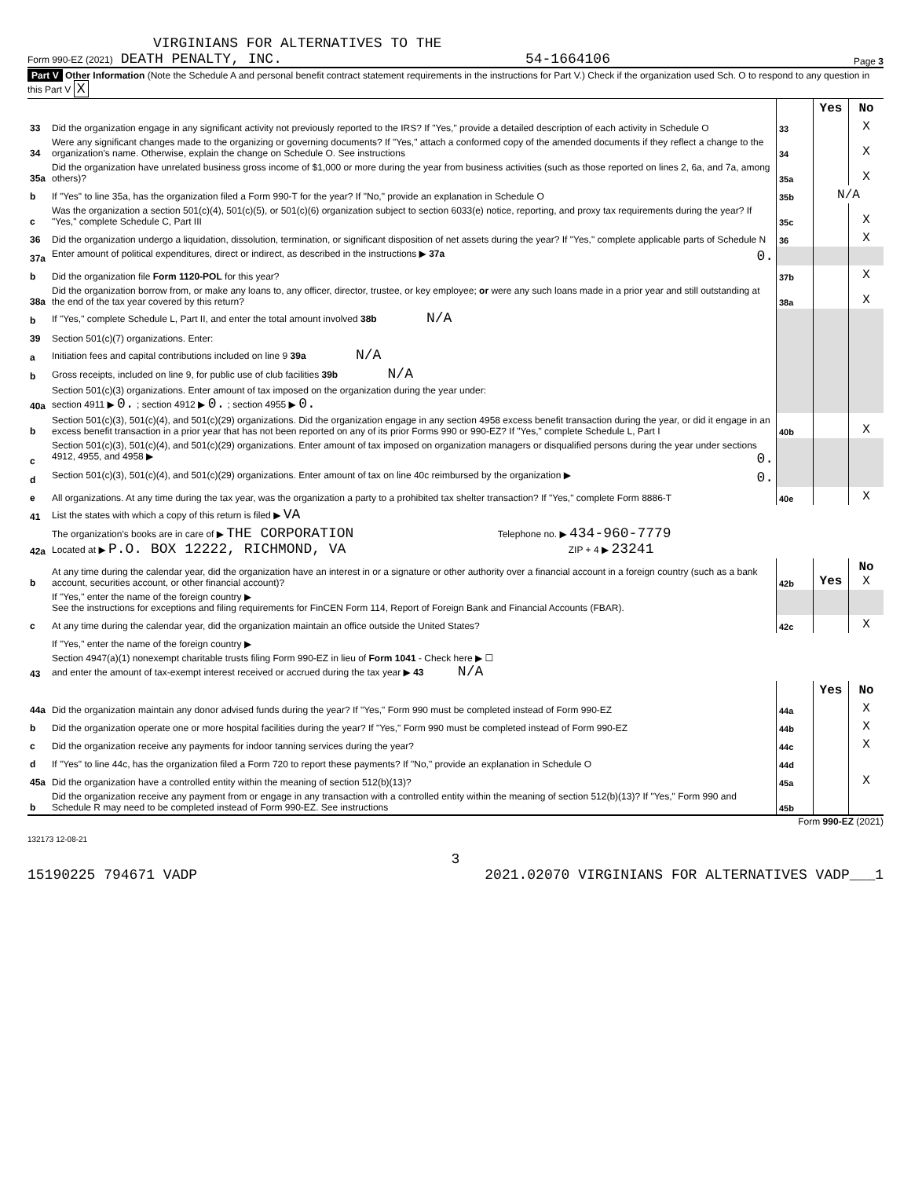VIRGINIANS FOR ALTERNATIVES TO THE
Form 990-EZ (2021) DEATH PENALTY, INC. 54-1664106 Page 3
Part V Other Information (Note the Schedule A and personal benefit contract statement requirements in the instructions for Part V.) Check if the organization used Sch. O to respond to any question in this Part V X
| | | | Yes | No |
| 33 | Did the organization engage in any significant activity not previously reported to the IRS? If "Yes," provide a detailed description of each activity in Schedule O | 33 | | X |
| 34 | Were any significant changes made to the organizing or governing documents? If "Yes," attach a conformed copy of the amended documents if they reflect a change to the organization's name. Otherwise, explain the change on Schedule O. See instructions | 34 | | X |
| 35a | Did the organization have unrelated business gross income of $1,000 or more during the year from business activities (such as those reported on lines 2, 6a, and 7a, among others)? | 35a | | X |
| b | If "Yes" to line 35a, has the organization filed a Form 990-T for the year? If "No," provide an explanation in Schedule O | 35b | N/A | |
| c | Was the organization a section 501(c)(4), 501(c)(5), or 501(c)(6) organization subject to section 6033(e) notice, reporting, and proxy tax requirements during the year? If "Yes," complete Schedule C, Part III | 35c | | X |
| 36 | Did the organization undergo a liquidation, dissolution, termination, or significant disposition of net assets during the year? If "Yes," complete applicable parts of Schedule N | 36 | | X |
| 37a | Enter amount of political expenditures, direct or indirect, as described in the instructions ▶ 37a 0. | | | |
| b | Did the organization file Form 1120-POL for this year? | 37b | | X |
| 38a | Did the organization borrow from, or make any loans to, any officer, director, trustee, or key employee; or were any such loans made in a prior year and still outstanding at the end of the tax year covered by this return? | 38a | | X |
| b | If "Yes," complete Schedule L, Part II, and enter the total amount involved 38b N/A | | | |
| 39 | Section 501(c)(7) organizations. Enter: | | | |
| a | Initiation fees and capital contributions included on line 9 39a N/A | | | |
| b | Gross receipts, included on line 9, for public use of club facilities 39b N/A | | | |
| 40a | Section 501(c)(3) organizations. Enter amount of tax imposed on the organization during the year under: section 4911 ▶ 0. ; section 4912 ▶ 0. ; section 4955 ▶ 0. | | | |
| b | Section 501(c)(3), 501(c)(4), and 501(c)(29) organizations. Did the organization engage in any section 4958 excess benefit transaction during the year, or did it engage in an excess benefit transaction in a prior year that has not been reported on any of its prior Forms 990 or 990-EZ? If "Yes," complete Schedule L, Part I | 40b | | X |
| c | Section 501(c)(3), 501(c)(4), and 501(c)(29) organizations. Enter amount of tax imposed on organization managers or disqualified persons during the year under sections 4912, 4955, and 4958 ▶ 0. | | | |
| d | Section 501(c)(3), 501(c)(4), and 501(c)(29) organizations. Enter amount of tax on line 40c reimbursed by the organization ▶ 0. | | | |
| e | All organizations. At any time during the tax year, was the organization a party to a prohibited tax shelter transaction? If "Yes," complete Form 8886-T | 40e | | X |
| 41 | List the states with which a copy of this return is filed ▶ VA | | | |
| 42a | The organization's books are in care of ▶ THE CORPORATION Telephone no. ▶ 434-960-7779 Located at ▶ P.O. BOX 12222, RICHMOND, VA ZIP + 4 ▶ 23241 | | | |
| b | At any time during the calendar year, did the organization have an interest in or a signature or other authority over a financial account in a foreign country (such as a bank account, securities account, or other financial account)? | 42b | Yes | No X |
| | If "Yes," enter the name of the foreign country ▶ See the instructions for exceptions and filing requirements for FinCEN Form 114, Report of Foreign Bank and Financial Accounts (FBAR). | | | |
| c | At any time during the calendar year, did the organization maintain an office outside the United States? | 42c | | X |
| | If "Yes," enter the name of the foreign country ▶ | | | |
| 43 | Section 4947(a)(1) nonexempt charitable trusts filing Form 990-EZ in lieu of Form 1041 - Check here ▶ ☐ and enter the amount of tax-exempt interest received or accrued during the tax year ▶ 43 N/A | | | |
| | | | Yes | No |
| 44a | Did the organization maintain any donor advised funds during the year? If "Yes," Form 990 must be completed instead of Form 990-EZ | 44a | | X |
| b | Did the organization operate one or more hospital facilities during the year? If "Yes," Form 990 must be completed instead of Form 990-EZ | 44b | | X |
| c | Did the organization receive any payments for indoor tanning services during the year? | 44c | | X |
| d | If "Yes" to line 44c, has the organization filed a Form 720 to report these payments? If "No," provide an explanation in Schedule O | 44d | | |
| 45a | Did the organization have a controlled entity within the meaning of section 512(b)(13)? | 45a | | X |
| b | Did the organization receive any payment from or engage in any transaction with a controlled entity within the meaning of section 512(b)(13)? If "Yes," Form 990 and Schedule R may need to be completed instead of Form 990-EZ. See instructions | 45b | | |
Form 990-EZ (2021)
132173 12-08-21
3
15190225 794671 VADP 2021.02070 VIRGINIANS FOR ALTERNATIVES VADP___1